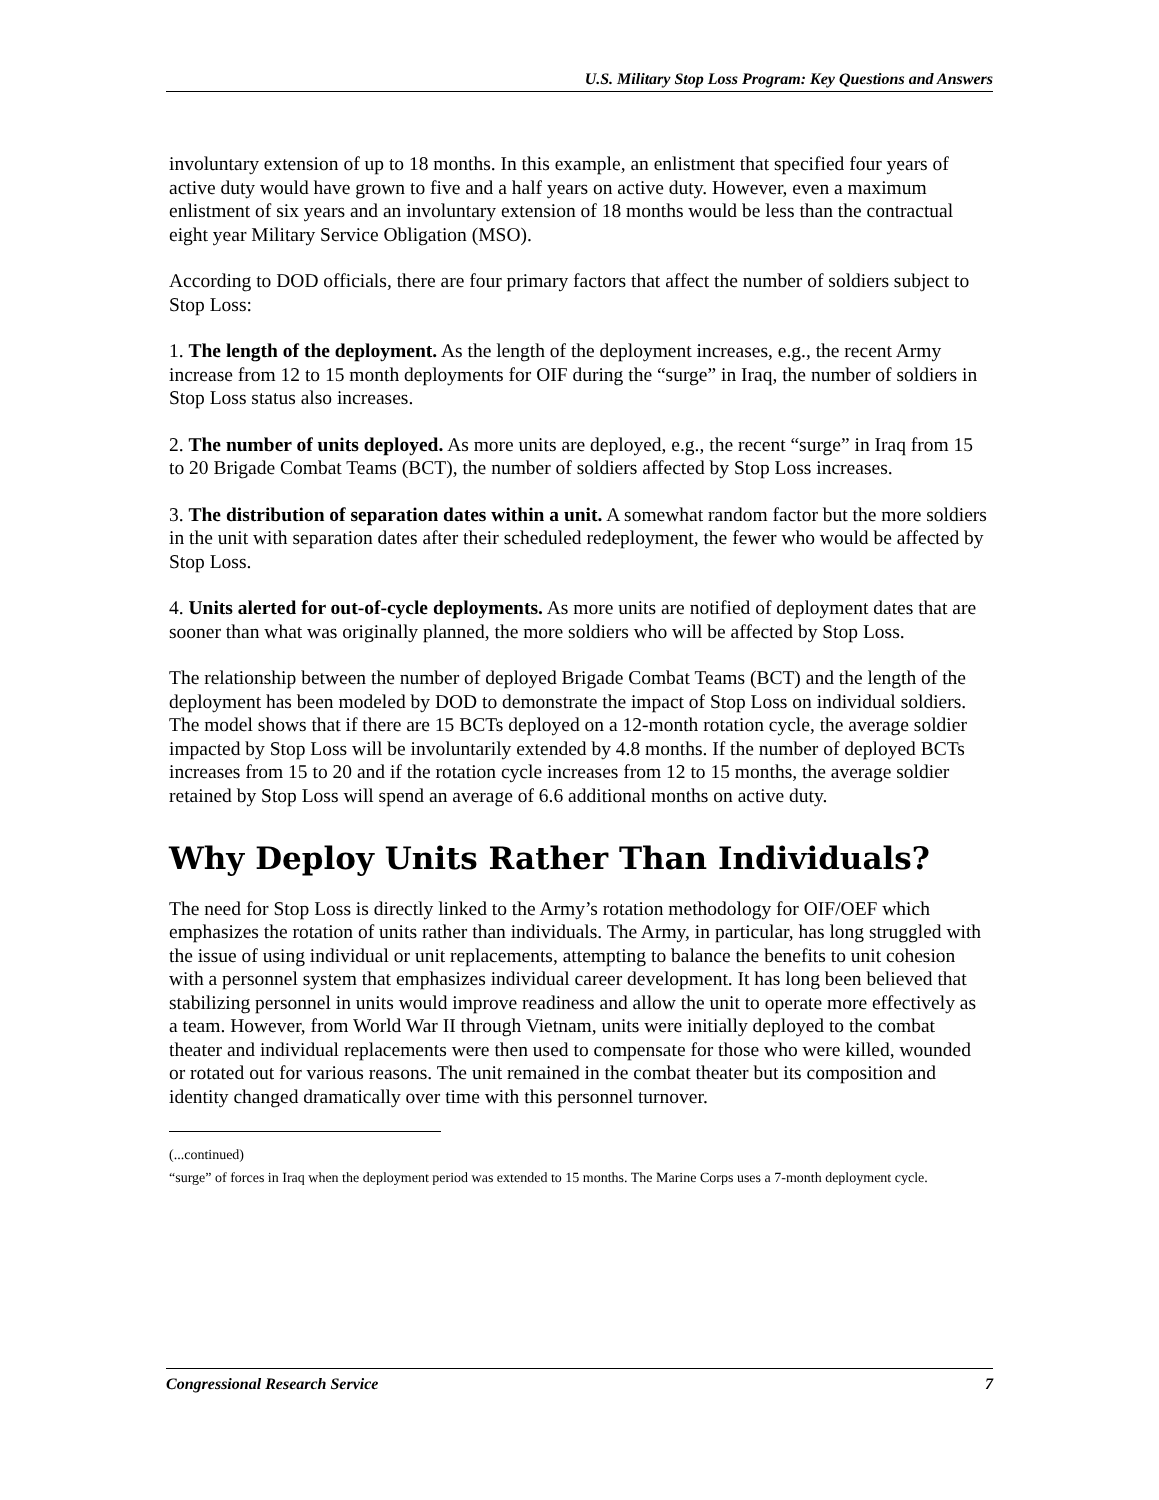U.S. Military Stop Loss Program: Key Questions and Answers
involuntary extension of up to 18 months. In this example, an enlistment that specified four years of active duty would have grown to five and a half years on active duty. However, even a maximum enlistment of six years and an involuntary extension of 18 months would be less than the contractual eight year Military Service Obligation (MSO).
According to DOD officials, there are four primary factors that affect the number of soldiers subject to Stop Loss:
1. The length of the deployment. As the length of the deployment increases, e.g., the recent Army increase from 12 to 15 month deployments for OIF during the “surge” in Iraq, the number of soldiers in Stop Loss status also increases.
2. The number of units deployed. As more units are deployed, e.g., the recent “surge” in Iraq from 15 to 20 Brigade Combat Teams (BCT), the number of soldiers affected by Stop Loss increases.
3. The distribution of separation dates within a unit. A somewhat random factor but the more soldiers in the unit with separation dates after their scheduled redeployment, the fewer who would be affected by Stop Loss.
4. Units alerted for out-of-cycle deployments. As more units are notified of deployment dates that are sooner than what was originally planned, the more soldiers who will be affected by Stop Loss.
The relationship between the number of deployed Brigade Combat Teams (BCT) and the length of the deployment has been modeled by DOD to demonstrate the impact of Stop Loss on individual soldiers. The model shows that if there are 15 BCTs deployed on a 12-month rotation cycle, the average soldier impacted by Stop Loss will be involuntarily extended by 4.8 months. If the number of deployed BCTs increases from 15 to 20 and if the rotation cycle increases from 12 to 15 months, the average soldier retained by Stop Loss will spend an average of 6.6 additional months on active duty.
Why Deploy Units Rather Than Individuals?
The need for Stop Loss is directly linked to the Army’s rotation methodology for OIF/OEF which emphasizes the rotation of units rather than individuals. The Army, in particular, has long struggled with the issue of using individual or unit replacements, attempting to balance the benefits to unit cohesion with a personnel system that emphasizes individual career development. It has long been believed that stabilizing personnel in units would improve readiness and allow the unit to operate more effectively as a team. However, from World War II through Vietnam, units were initially deployed to the combat theater and individual replacements were then used to compensate for those who were killed, wounded or rotated out for various reasons. The unit remained in the combat theater but its composition and identity changed dramatically over time with this personnel turnover.
(...continued)
“surge” of forces in Iraq when the deployment period was extended to 15 months. The Marine Corps uses a 7-month deployment cycle.
Congressional Research Service 7